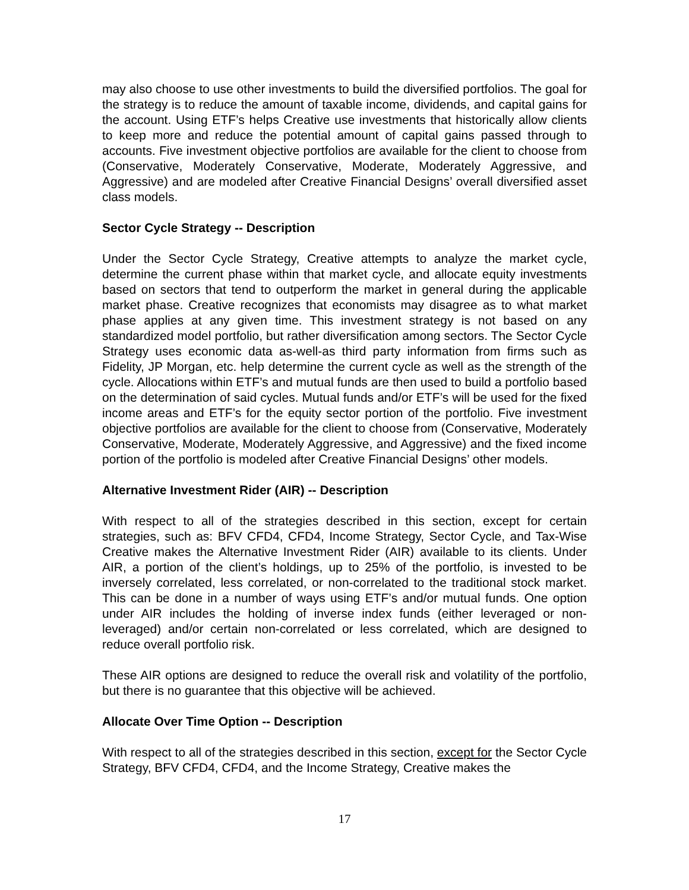may also choose to use other investments to build the diversified portfolios. The goal for the strategy is to reduce the amount of taxable income, dividends, and capital gains for the account. Using ETF’s helps Creative use investments that historically allow clients to keep more and reduce the potential amount of capital gains passed through to accounts. Five investment objective portfolios are available for the client to choose from (Conservative, Moderately Conservative, Moderate, Moderately Aggressive, and Aggressive) and are modeled after Creative Financial Designs’ overall diversified asset class models.
Sector Cycle Strategy -- Description
Under the Sector Cycle Strategy, Creative attempts to analyze the market cycle, determine the current phase within that market cycle, and allocate equity investments based on sectors that tend to outperform the market in general during the applicable market phase. Creative recognizes that economists may disagree as to what market phase applies at any given time. This investment strategy is not based on any standardized model portfolio, but rather diversification among sectors. The Sector Cycle Strategy uses economic data as-well-as third party information from firms such as Fidelity, JP Morgan, etc. help determine the current cycle as well as the strength of the cycle. Allocations within ETF’s and mutual funds are then used to build a portfolio based on the determination of said cycles. Mutual funds and/or ETF’s will be used for the fixed income areas and ETF’s for the equity sector portion of the portfolio. Five investment objective portfolios are available for the client to choose from (Conservative, Moderately Conservative, Moderate, Moderately Aggressive, and Aggressive) and the fixed income portion of the portfolio is modeled after Creative Financial Designs’ other models.
Alternative Investment Rider (AIR) -- Description
With respect to all of the strategies described in this section, except for certain strategies, such as: BFV CFD4, CFD4, Income Strategy, Sector Cycle, and Tax-Wise Creative makes the Alternative Investment Rider (AIR) available to its clients. Under AIR, a portion of the client’s holdings, up to 25% of the portfolio, is invested to be inversely correlated, less correlated, or non-correlated to the traditional stock market. This can be done in a number of ways using ETF’s and/or mutual funds. One option under AIR includes the holding of inverse index funds (either leveraged or non-leveraged) and/or certain non-correlated or less correlated, which are designed to reduce overall portfolio risk.
These AIR options are designed to reduce the overall risk and volatility of the portfolio, but there is no guarantee that this objective will be achieved.
Allocate Over Time Option -- Description
With respect to all of the strategies described in this section, except for the Sector Cycle Strategy, BFV CFD4, CFD4, and the Income Strategy, Creative makes the
17